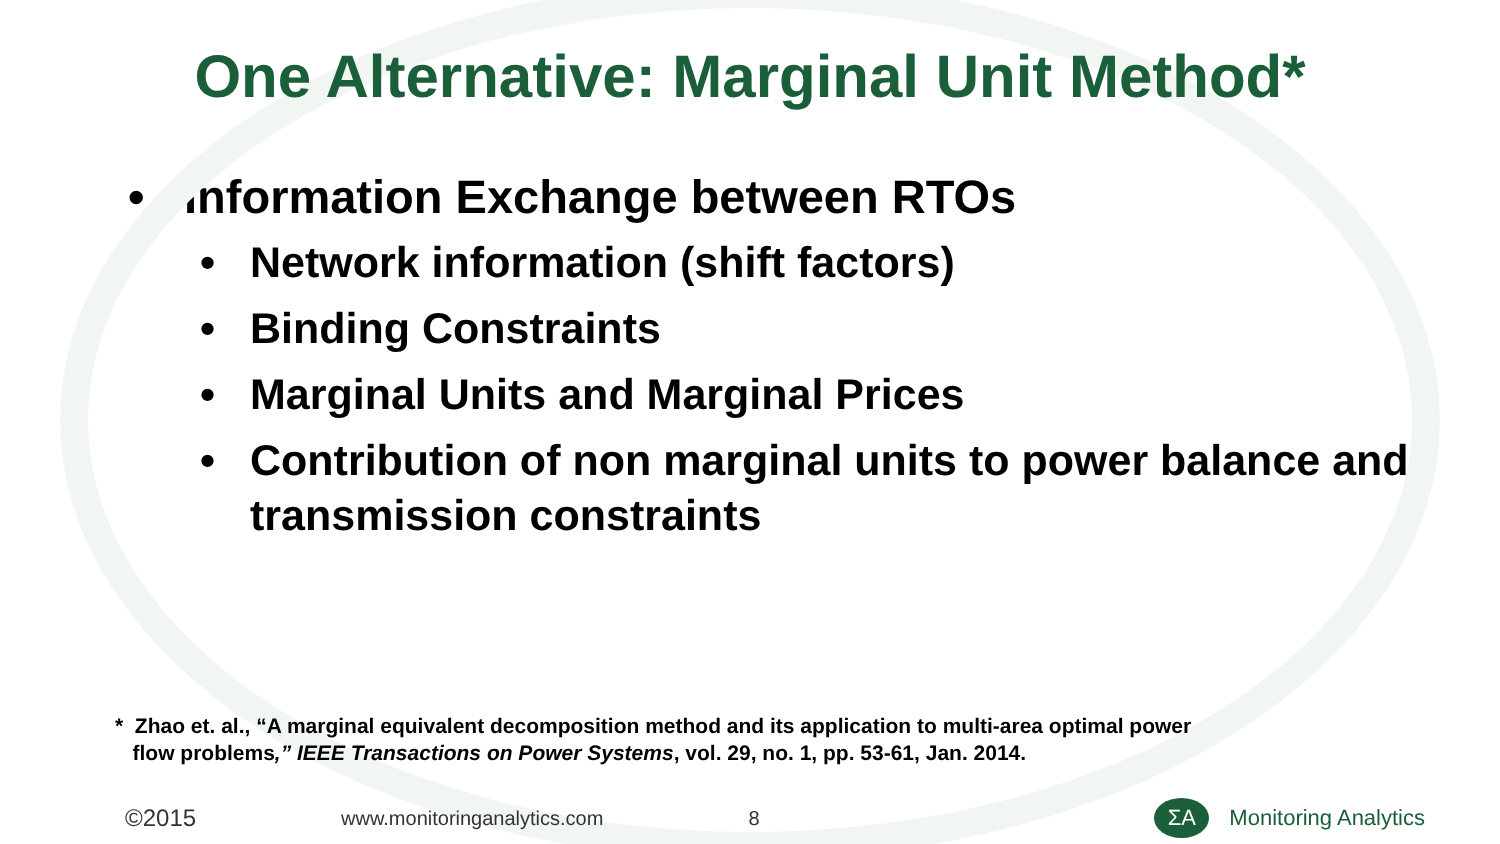One Alternative: Marginal Unit Method*
• Information Exchange between RTOs
• Network information (shift factors)
• Binding Constraints
• Marginal Units and Marginal Prices
• Contribution of non marginal units to power balance and transmission constraints
* Zhao et. al., “A marginal equivalent decomposition method and its application to multi-area optimal power
flow problems,” IEEE Transactions on Power Systems, vol. 29, no. 1, pp. 53-61, Jan. 2014.
©2015 www.monitoringanalytics.com 8
ΣA
Monitoring Analytics